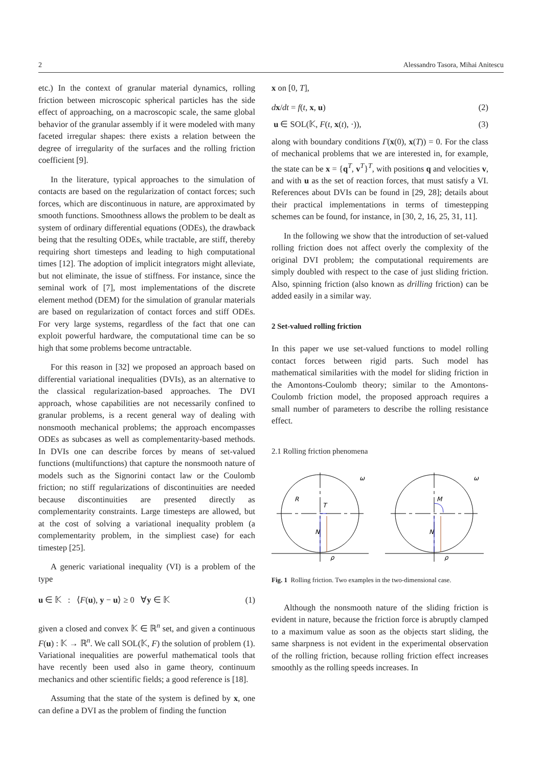2 Alessandro Tasora, Mihai Anitescu
etc.) In the context of granular material dynamics, rolling friction between microscopic spherical particles has the side effect of approaching, on a macroscopic scale, the same global behavior of the granular assembly if it were modeled with many faceted irregular shapes: there exists a relation between the degree of irregularity of the surfaces and the rolling friction coefficient [9].
In the literature, typical approaches to the simulation of contacts are based on the regularization of contact forces; such forces, which are discontinuous in nature, are approximated by smooth functions. Smoothness allows the problem to be dealt as system of ordinary differential equations (ODEs), the drawback being that the resulting ODEs, while tractable, are stiff, thereby requiring short timesteps and leading to high computational times [12]. The adoption of implicit integrators might alleviate, but not eliminate, the issue of stiffness. For instance, since the seminal work of [7], most implementations of the discrete element method (DEM) for the simulation of granular materials are based on regularization of contact forces and stiff ODEs. For very large systems, regardless of the fact that one can exploit powerful hardware, the computational time can be so high that some problems become untractable.
For this reason in [32] we proposed an approach based on differential variational inequalities (DVIs), as an alternative to the classical regularization-based approaches. The DVI approach, whose capabilities are not necessarily confined to granular problems, is a recent general way of dealing with nonsmooth mechanical problems; the approach encompasses ODEs as subcases as well as complementarity-based methods. In DVIs one can describe forces by means of set-valued functions (multifunctions) that capture the nonsmooth nature of models such as the Signorini contact law or the Coulomb friction; no stiff regularizations of discontinuities are needed because discontinuities are presented directly as complementarity constraints. Large timesteps are allowed, but at the cost of solving a variational inequality problem (a complementarity problem, in the simpliest case) for each timestep [25].
A generic variational inequality (VI) is a problem of the type
u ∈ 𝕂 : ⟨F(u), y − u⟩ ≥ 0 ∀y ∈ 𝕂 (1)
given a closed and convex 𝕂 ∈ ℝ<sup>n</sup> set, and given a continuous F(u) : 𝕂 → ℝ<sup>n</sup>. We call SOL(𝕂, F) the solution of problem (1). Variational inequalities are powerful mathematical tools that have recently been used also in game theory, continuum mechanics and other scientific fields; a good reference is [18].
Assuming that the state of the system is defined by x, one can define a DVI as the problem of finding the function
x on [0, T],
dx/dt = f(t, x, u) (2)
u ∈ SOL(𝕂, F(t, x(t), ·)), (3)
along with boundary conditions Γ(x(0), x(T)) = 0. For the class of mechanical problems that we are interested in, for example, the state can be x = {q<sup>T</sup>, v<sup>T</sup>}<sup>T</sup>, with positions q and velocities v, and with u as the set of reaction forces, that must satisfy a VI. References about DVIs can be found in [29, 28]; details about their practical implementations in terms of timestepping schemes can be found, for instance, in [30, 2, 16, 25, 31, 11].
In the following we show that the introduction of set-valued rolling friction does not affect overly the complexity of the original DVI problem; the computational requirements are simply doubled with respect to the case of just sliding friction. Also, spinning friction (also known as drilling friction) can be added easily in a similar way.
2 Set-valued rolling friction
In this paper we use set-valued functions to model rolling contact forces between rigid parts. Such model has mathematical similarities with the model for sliding friction in the Amontons-Coulomb theory; similar to the Amontons-Coulomb friction model, the proposed approach requires a small number of parameters to describe the rolling resistance effect.
2.1 Rolling friction phenomena
R
T
N
ρ
M
N
ρ
ω
ω
Fig. 1 Rolling friction. Two examples in the two-dimensional case.
Although the nonsmooth nature of the sliding friction is evident in nature, because the friction force is abruptly clamped to a maximum value as soon as the objects start sliding, the same sharpness is not evident in the experimental observation of the rolling friction, because rolling friction effect increases smoothly as the rolling speeds increases. In